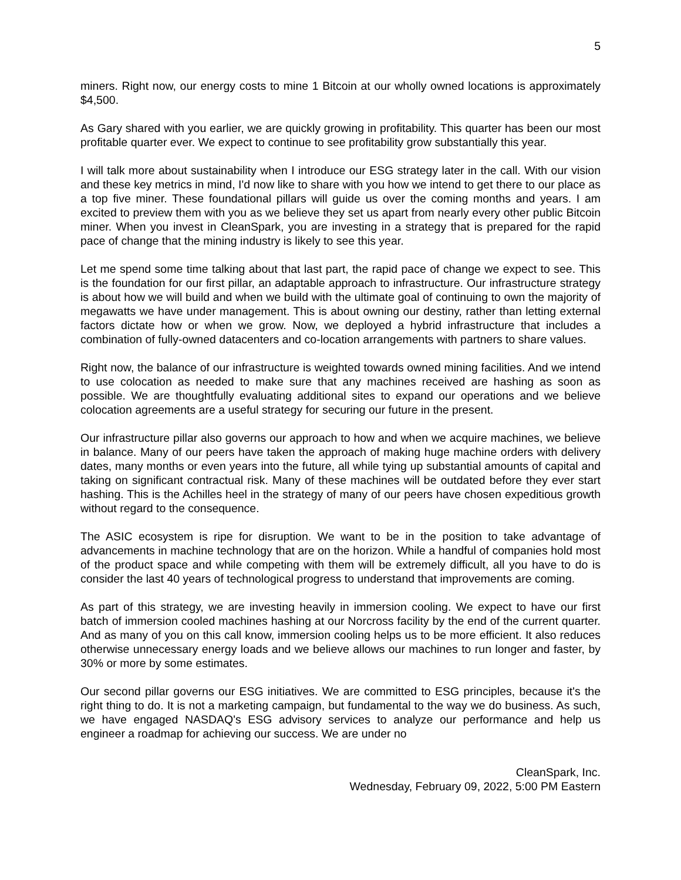5
miners. Right now, our energy costs to mine 1 Bitcoin at our wholly owned locations is approximately $4,500.
As Gary shared with you earlier, we are quickly growing in profitability. This quarter has been our most profitable quarter ever. We expect to continue to see profitability grow substantially this year.
I will talk more about sustainability when I introduce our ESG strategy later in the call. With our vision and these key metrics in mind, I'd now like to share with you how we intend to get there to our place as a top five miner. These foundational pillars will guide us over the coming months and years. I am excited to preview them with you as we believe they set us apart from nearly every other public Bitcoin miner. When you invest in CleanSpark, you are investing in a strategy that is prepared for the rapid pace of change that the mining industry is likely to see this year.
Let me spend some time talking about that last part, the rapid pace of change we expect to see. This is the foundation for our first pillar, an adaptable approach to infrastructure. Our infrastructure strategy is about how we will build and when we build with the ultimate goal of continuing to own the majority of megawatts we have under management. This is about owning our destiny, rather than letting external factors dictate how or when we grow. Now, we deployed a hybrid infrastructure that includes a combination of fully-owned datacenters and co-location arrangements with partners to share values.
Right now, the balance of our infrastructure is weighted towards owned mining facilities. And we intend to use colocation as needed to make sure that any machines received are hashing as soon as possible. We are thoughtfully evaluating additional sites to expand our operations and we believe colocation agreements are a useful strategy for securing our future in the present.
Our infrastructure pillar also governs our approach to how and when we acquire machines, we believe in balance. Many of our peers have taken the approach of making huge machine orders with delivery dates, many months or even years into the future, all while tying up substantial amounts of capital and taking on significant contractual risk. Many of these machines will be outdated before they ever start hashing. This is the Achilles heel in the strategy of many of our peers have chosen expeditious growth without regard to the consequence.
The ASIC ecosystem is ripe for disruption. We want to be in the position to take advantage of advancements in machine technology that are on the horizon. While a handful of companies hold most of the product space and while competing with them will be extremely difficult, all you have to do is consider the last 40 years of technological progress to understand that improvements are coming.
As part of this strategy, we are investing heavily in immersion cooling. We expect to have our first batch of immersion cooled machines hashing at our Norcross facility by the end of the current quarter. And as many of you on this call know, immersion cooling helps us to be more efficient. It also reduces otherwise unnecessary energy loads and we believe allows our machines to run longer and faster, by 30% or more by some estimates.
Our second pillar governs our ESG initiatives. We are committed to ESG principles, because it's the right thing to do. It is not a marketing campaign, but fundamental to the way we do business. As such, we have engaged NASDAQ's ESG advisory services to analyze our performance and help us engineer a roadmap for achieving our success. We are under no
CleanSpark, Inc.
Wednesday, February 09, 2022, 5:00 PM Eastern